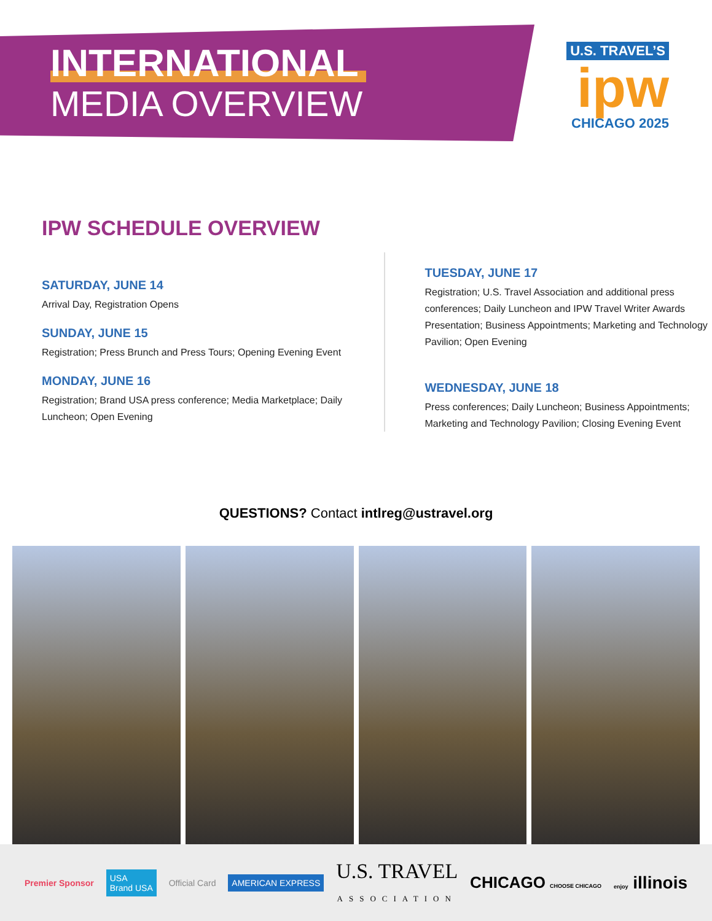INTERNATIONAL
MEDIA OVERVIEW
U.S. TRAVEL’S
ipw
CHICAGO 2025
IPW SCHEDULE OVERVIEW
SATURDAY, JUNE 14
Arrival Day, Registration Opens
SUNDAY, JUNE 15
Registration; Press Brunch and Press Tours; Opening Evening Event
MONDAY, JUNE 16
Registration; Brand USA press conference; Media Marketplace; Daily Luncheon; Open Evening
TUESDAY, JUNE 17
Registration; U.S. Travel Association and additional press conferences; Daily Luncheon and IPW Travel Writer Awards Presentation; Business Appointments; Marketing and Technology Pavilion; Open Evening
WEDNESDAY, JUNE 18
Press conferences; Daily Luncheon; Business Appointments; Marketing and Technology Pavilion; Closing Evening Event
QUESTIONS? Contact intlreg@ustravel.org
Premier Sponsor USA
Brand USA Official Card AMERICAN EXPRESS U.S. TRAVEL
ASSOCIATION CHICAGO CHOOSE CHICAGO enjoy illinois